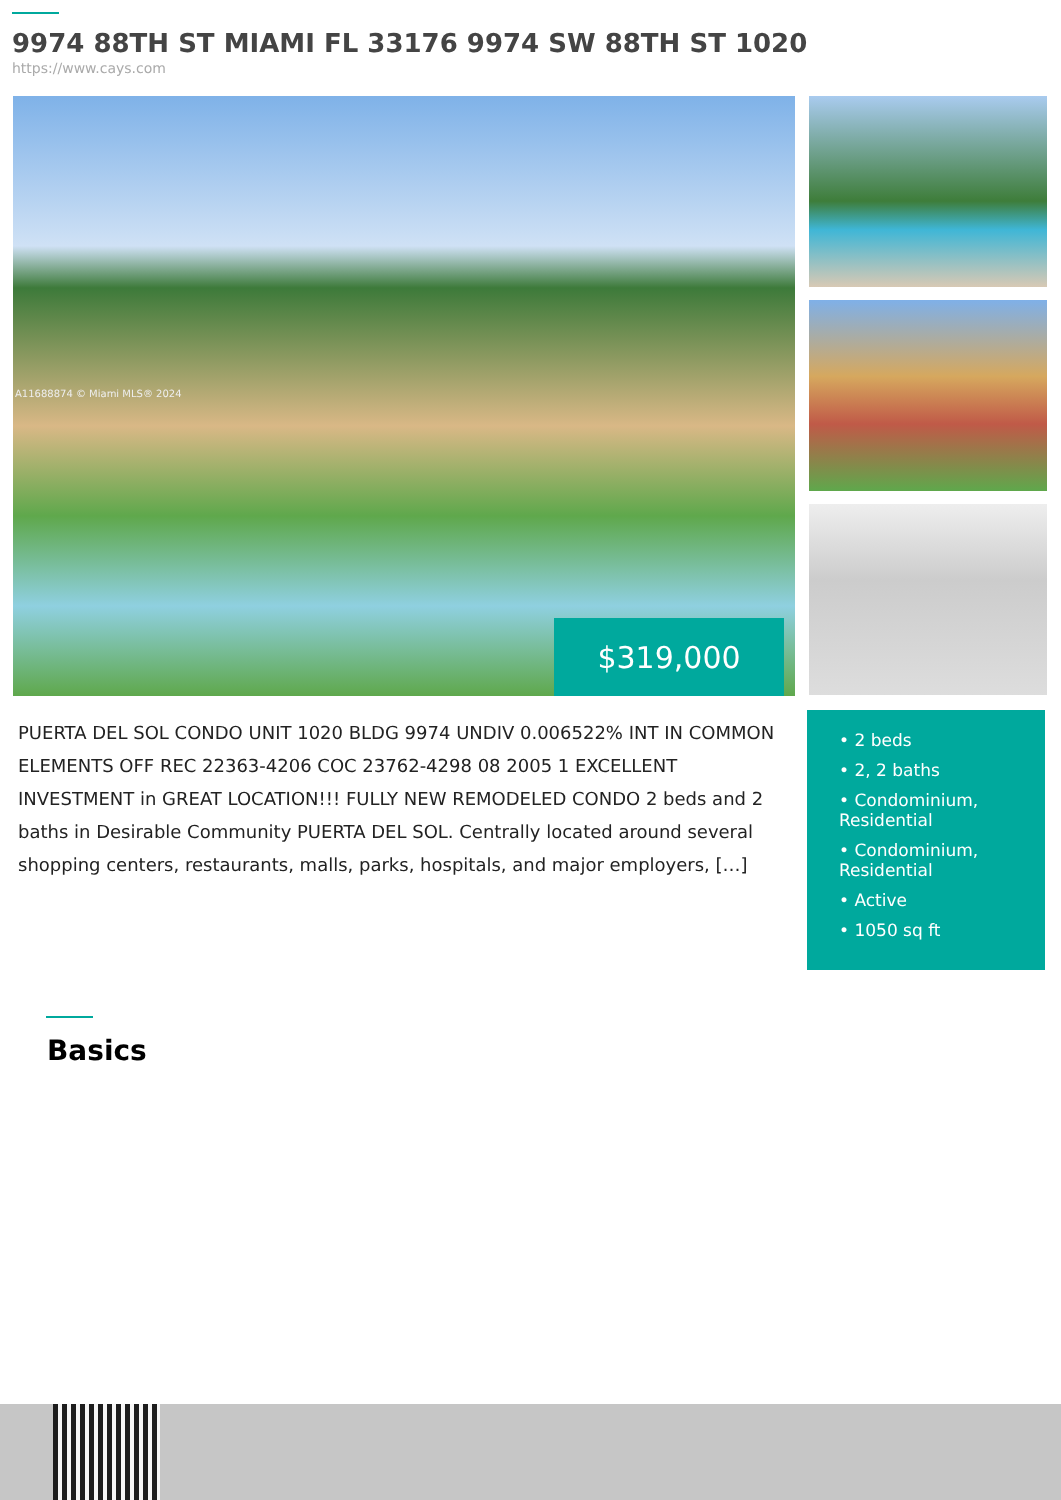9974 88TH ST MIAMI FL 33176 9974 SW 88TH ST 1020
https://www.cays.com
A11688874 © Miami MLS® 2024
$319,000
PUERTA DEL SOL CONDO UNIT 1020 BLDG 9974 UNDIV 0.006522% INT IN COMMON ELEMENTS OFF REC 22363-4206 COC 23762-4298 08 2005 1 EXCELLENT INVESTMENT in GREAT LOCATION!!! FULLY NEW REMODELED CONDO 2 beds and 2 baths in Desirable Community PUERTA DEL SOL. Centrally located around several shopping centers, restaurants, malls, parks, hospitals, and major employers, […]
• 2 beds
• 2, 2 baths
• Condominium, Residential
• Condominium, Residential
• Active
• 1050 sq ft
Basics